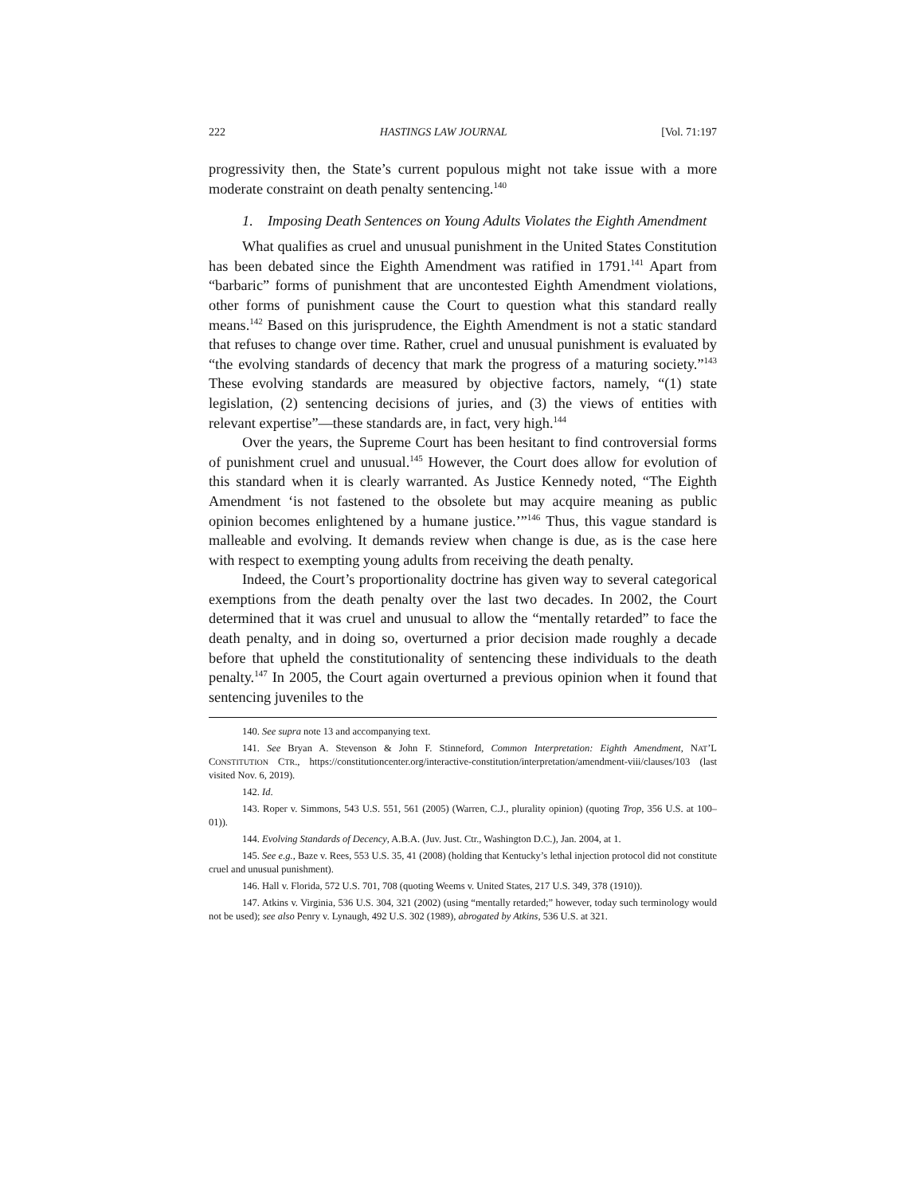222 HASTINGS LAW JOURNAL [Vol. 71:197
progressivity then, the State’s current populous might not take issue with a more moderate constraint on death penalty sentencing.<sup>140</sup>
1. Imposing Death Sentences on Young Adults Violates the Eighth Amendment
What qualifies as cruel and unusual punishment in the United States Constitution has been debated since the Eighth Amendment was ratified in 1791.<sup>141</sup> Apart from “barbaric” forms of punishment that are uncontested Eighth Amendment violations, other forms of punishment cause the Court to question what this standard really means.<sup>142</sup> Based on this jurisprudence, the Eighth Amendment is not a static standard that refuses to change over time. Rather, cruel and unusual punishment is evaluated by “the evolving standards of decency that mark the progress of a maturing society.”<sup>143</sup> These evolving standards are measured by objective factors, namely, “(1) state legislation, (2) sentencing decisions of juries, and (3) the views of entities with relevant expertise”—these standards are, in fact, very high.<sup>144</sup>
Over the years, the Supreme Court has been hesitant to find controversial forms of punishment cruel and unusual.<sup>145</sup> However, the Court does allow for evolution of this standard when it is clearly warranted. As Justice Kennedy noted, “The Eighth Amendment ‘is not fastened to the obsolete but may acquire meaning as public opinion becomes enlightened by a humane justice.’”<sup>146</sup> Thus, this vague standard is malleable and evolving. It demands review when change is due, as is the case here with respect to exempting young adults from receiving the death penalty.
Indeed, the Court’s proportionality doctrine has given way to several categorical exemptions from the death penalty over the last two decades. In 2002, the Court determined that it was cruel and unusual to allow the “mentally retarded” to face the death penalty, and in doing so, overturned a prior decision made roughly a decade before that upheld the constitutionality of sentencing these individuals to the death penalty.<sup>147</sup> In 2005, the Court again overturned a previous opinion when it found that sentencing juveniles to the
140. See supra note 13 and accompanying text.
141. See Bryan A. Stevenson & John F. Stinneford, Common Interpretation: Eighth Amendment, NAT’L CONSTITUTION CTR., https://constitutioncenter.org/interactive-constitution/interpretation/amendment-viii/clauses/103 (last visited Nov. 6, 2019).
142. Id.
143. Roper v. Simmons, 543 U.S. 551, 561 (2005) (Warren, C.J., plurality opinion) (quoting Trop, 356 U.S. at 100–01)).
144. Evolving Standards of Decency, A.B.A. (Juv. Just. Ctr., Washington D.C.), Jan. 2004, at 1.
145. See e.g., Baze v. Rees, 553 U.S. 35, 41 (2008) (holding that Kentucky’s lethal injection protocol did not constitute cruel and unusual punishment).
146. Hall v. Florida, 572 U.S. 701, 708 (quoting Weems v. United States, 217 U.S. 349, 378 (1910)).
147. Atkins v. Virginia, 536 U.S. 304, 321 (2002) (using “mentally retarded;” however, today such terminology would not be used); see also Penry v. Lynaugh, 492 U.S. 302 (1989), abrogated by Atkins, 536 U.S. at 321.